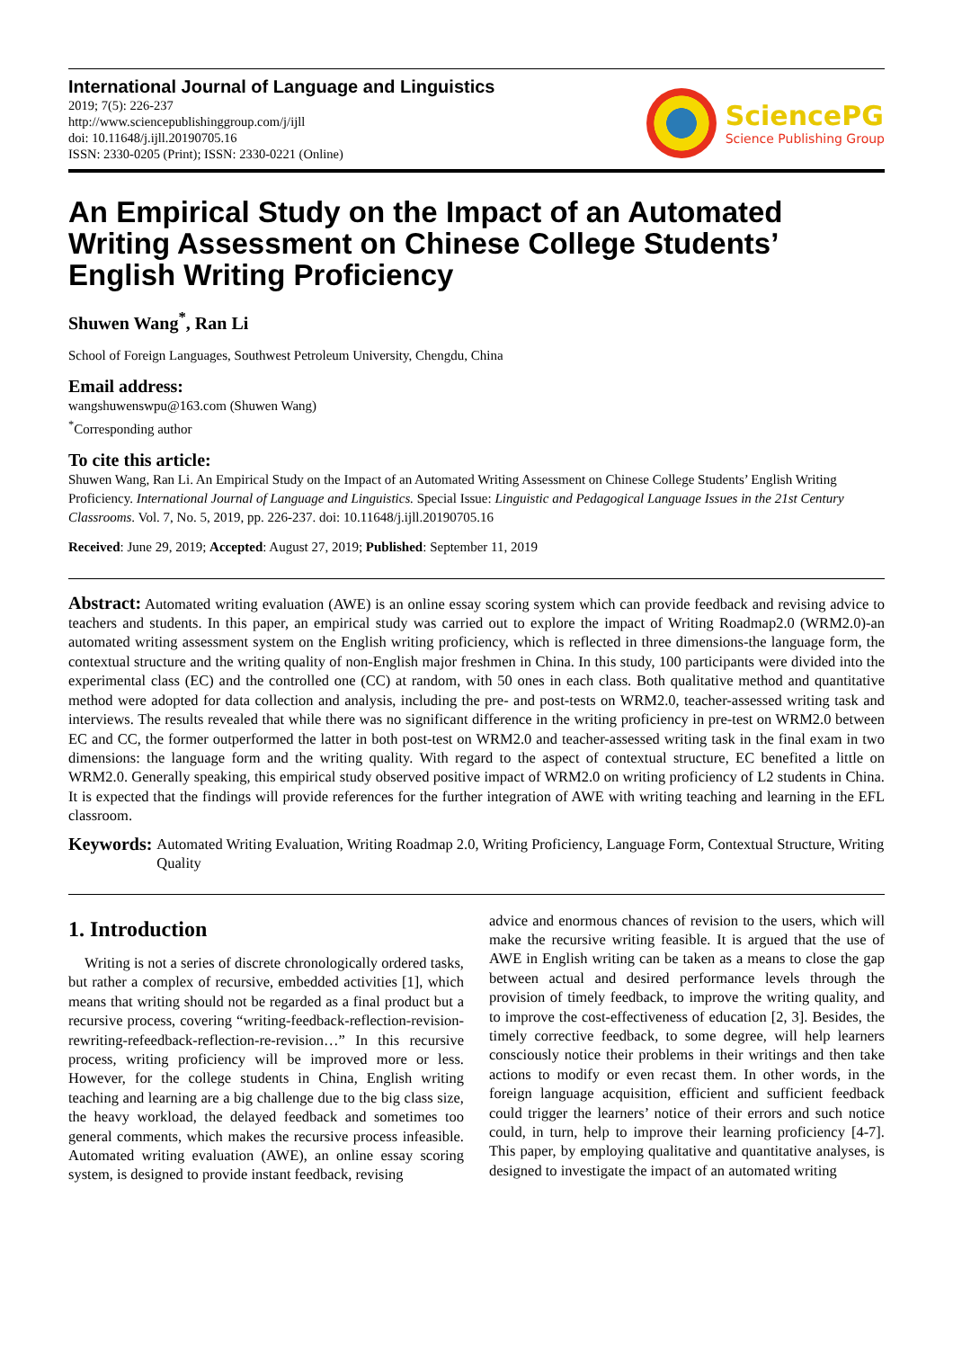International Journal of Language and Linguistics
2019; 7(5): 226-237
http://www.sciencepublishinggroup.com/j/ijll
doi: 10.11648/j.ijll.20190705.16
ISSN: 2330-0205 (Print); ISSN: 2330-0221 (Online)
SciencePG
Science Publishing Group
An Empirical Study on the Impact of an Automated Writing Assessment on Chinese College Students’ English Writing Proficiency
Shuwen Wang<sup>*</sup>, Ran Li
School of Foreign Languages, Southwest Petroleum University, Chengdu, China
Email address:
wangshuwenswpu@163.com (Shuwen Wang)
<sup>*</sup> Corresponding author
To cite this article:
Shuwen Wang, Ran Li. An Empirical Study on the Impact of an Automated Writing Assessment on Chinese College Students’ English Writing Proficiency. International Journal of Language and Linguistics. Special Issue: Linguistic and Pedagogical Language Issues in the 21st Century Classrooms. Vol. 7, No. 5, 2019, pp. 226-237. doi: 10.11648/j.ijll.20190705.16
Received: June 29, 2019; Accepted: August 27, 2019; Published: September 11, 2019
Abstract: Automated writing evaluation (AWE) is an online essay scoring system which can provide feedback and revising advice to teachers and students. In this paper, an empirical study was carried out to explore the impact of Writing Roadmap2.0 (WRM2.0)-an automated writing assessment system on the English writing proficiency, which is reflected in three dimensions-the language form, the contextual structure and the writing quality of non-English major freshmen in China. In this study, 100 participants were divided into the experimental class (EC) and the controlled one (CC) at random, with 50 ones in each class. Both qualitative method and quantitative method were adopted for data collection and analysis, including the pre- and post-tests on WRM2.0, teacher-assessed writing task and interviews. The results revealed that while there was no significant difference in the writing proficiency in pre-test on WRM2.0 between EC and CC, the former outperformed the latter in both post-test on WRM2.0 and teacher-assessed writing task in the final exam in two dimensions: the language form and the writing quality. With regard to the aspect of contextual structure, EC benefited a little on WRM2.0. Generally speaking, this empirical study observed positive impact of WRM2.0 on writing proficiency of L2 students in China. It is expected that the findings will provide references for the further integration of AWE with writing teaching and learning in the EFL classroom.
Keywords: Automated Writing Evaluation, Writing Roadmap 2.0, Writing Proficiency, Language Form, Contextual Structure, Writing Quality
1. Introduction
Writing is not a series of discrete chronologically ordered tasks, but rather a complex of recursive, embedded activities [1], which means that writing should not be regarded as a final product but a recursive process, covering “writing-feedback-reflection-revision-rewriting-refeedback-reflection-re-revision…” In this recursive process, writing proficiency will be improved more or less. However, for the college students in China, English writing teaching and learning are a big challenge due to the big class size, the heavy workload, the delayed feedback and sometimes too general comments, which makes the recursive process infeasible. Automated writing evaluation (AWE), an online essay scoring system, is designed to provide instant feedback, revising
advice and enormous chances of revision to the users, which will make the recursive writing feasible. It is argued that the use of AWE in English writing can be taken as a means to close the gap between actual and desired performance levels through the provision of timely feedback, to improve the writing quality, and to improve the cost-effectiveness of education [2, 3]. Besides, the timely corrective feedback, to some degree, will help learners consciously notice their problems in their writings and then take actions to modify or even recast them. In other words, in the foreign language acquisition, efficient and sufficient feedback could trigger the learners’ notice of their errors and such notice could, in turn, help to improve their learning proficiency [4-7]. This paper, by employing qualitative and quantitative analyses, is designed to investigate the impact of an automated writing